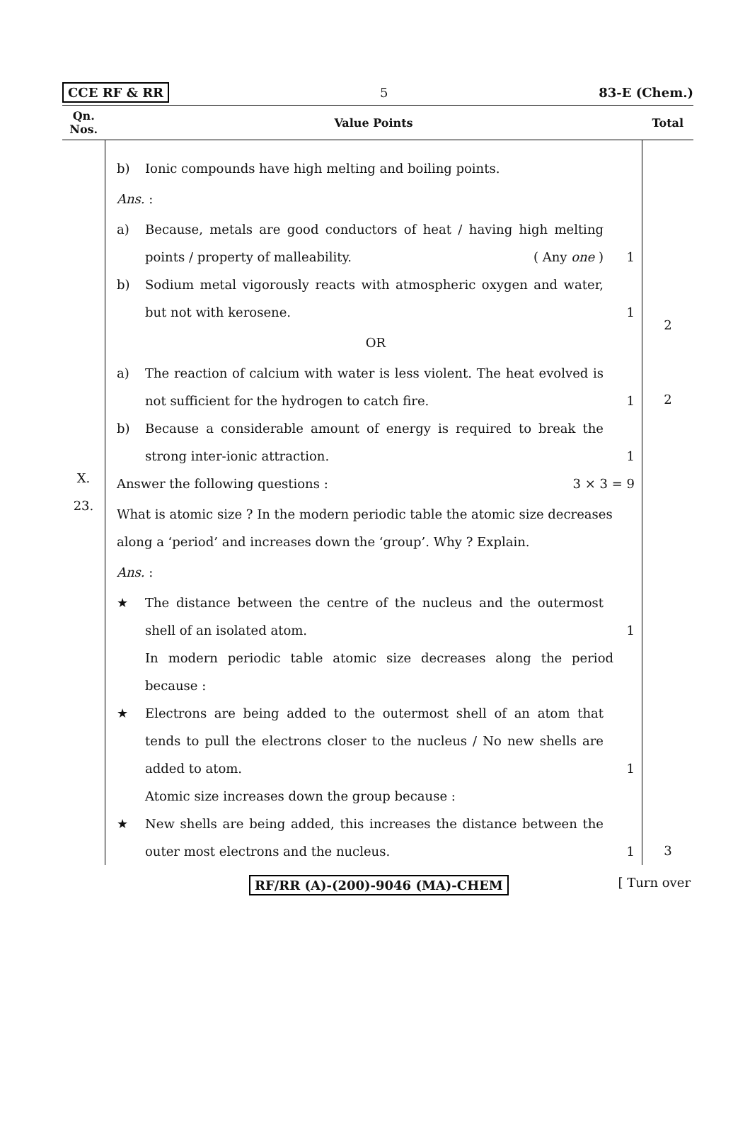CCE RF & RR 5 83-E (Chem.)
| Qn. Nos. | Value Points | Total |
| --- | --- | --- |
| | b) Ionic compounds have high melting and boiling points. Ans. : a) Because, metals are good conductors of heat / having high melting points / property of malleability. ( Any one ) 1 b) Sodium metal vigorously reacts with atmospheric oxygen and water, but not with kerosene. 1 OR a) The reaction of calcium with water is less violent. The heat evolved is not sufficient for the hydrogen to catch fire. 1 b) Because a considerable amount of energy is required to break the strong inter-ionic attraction. 1 | 2 2 |
| X. | Answer the following questions : 3 × 3 = 9 | |
| 23. | What is atomic size ? In the modern periodic table the atomic size decreases along a ‘period’ and increases down the ‘group’. Why ? Explain. Ans. : ★ The distance between the centre of the nucleus and the outermost shell of an isolated atom. 1 In modern periodic table atomic size decreases along the period because : ★ Electrons are being added to the outermost shell of an atom that tends to pull the electrons closer to the nucleus / No new shells are added to atom. 1 Atomic size increases down the group because : ★ New shells are being added, this increases the distance between the outer most electrons and the nucleus. 1 | 3 |
RF/RR (A)-(200)-9046 (MA)-CHEM [ Turn over